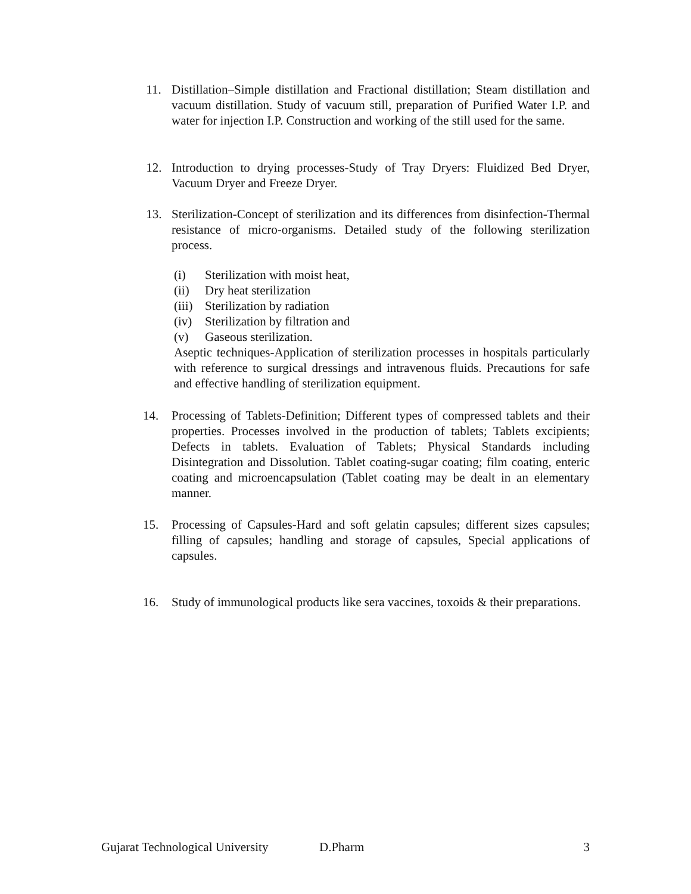11. Distillation–Simple distillation and Fractional distillation; Steam distillation and vacuum distillation. Study of vacuum still, preparation of Purified Water I.P. and water for injection I.P. Construction and working of the still used for the same.
12. Introduction to drying processes-Study of Tray Dryers: Fluidized Bed Dryer, Vacuum Dryer and Freeze Dryer.
13. Sterilization-Concept of sterilization and its differences from disinfection-Thermal resistance of micro-organisms. Detailed study of the following sterilization process.
(i) Sterilization with moist heat,
(ii) Dry heat sterilization
(iii) Sterilization by radiation
(iv) Sterilization by filtration and
(v) Gaseous sterilization.
Aseptic techniques-Application of sterilization processes in hospitals particularly with reference to surgical dressings and intravenous fluids. Precautions for safe and effective handling of sterilization equipment.
14. Processing of Tablets-Definition; Different types of compressed tablets and their properties. Processes involved in the production of tablets; Tablets excipients; Defects in tablets. Evaluation of Tablets; Physical Standards including Disintegration and Dissolution. Tablet coating-sugar coating; film coating, enteric coating and microencapsulation (Tablet coating may be dealt in an elementary manner.
15. Processing of Capsules-Hard and soft gelatin capsules; different sizes capsules; filling of capsules; handling and storage of capsules, Special applications of capsules.
16. Study of immunological products like sera vaccines, toxoids & their preparations.
Gujarat Technological University D.Pharm 3